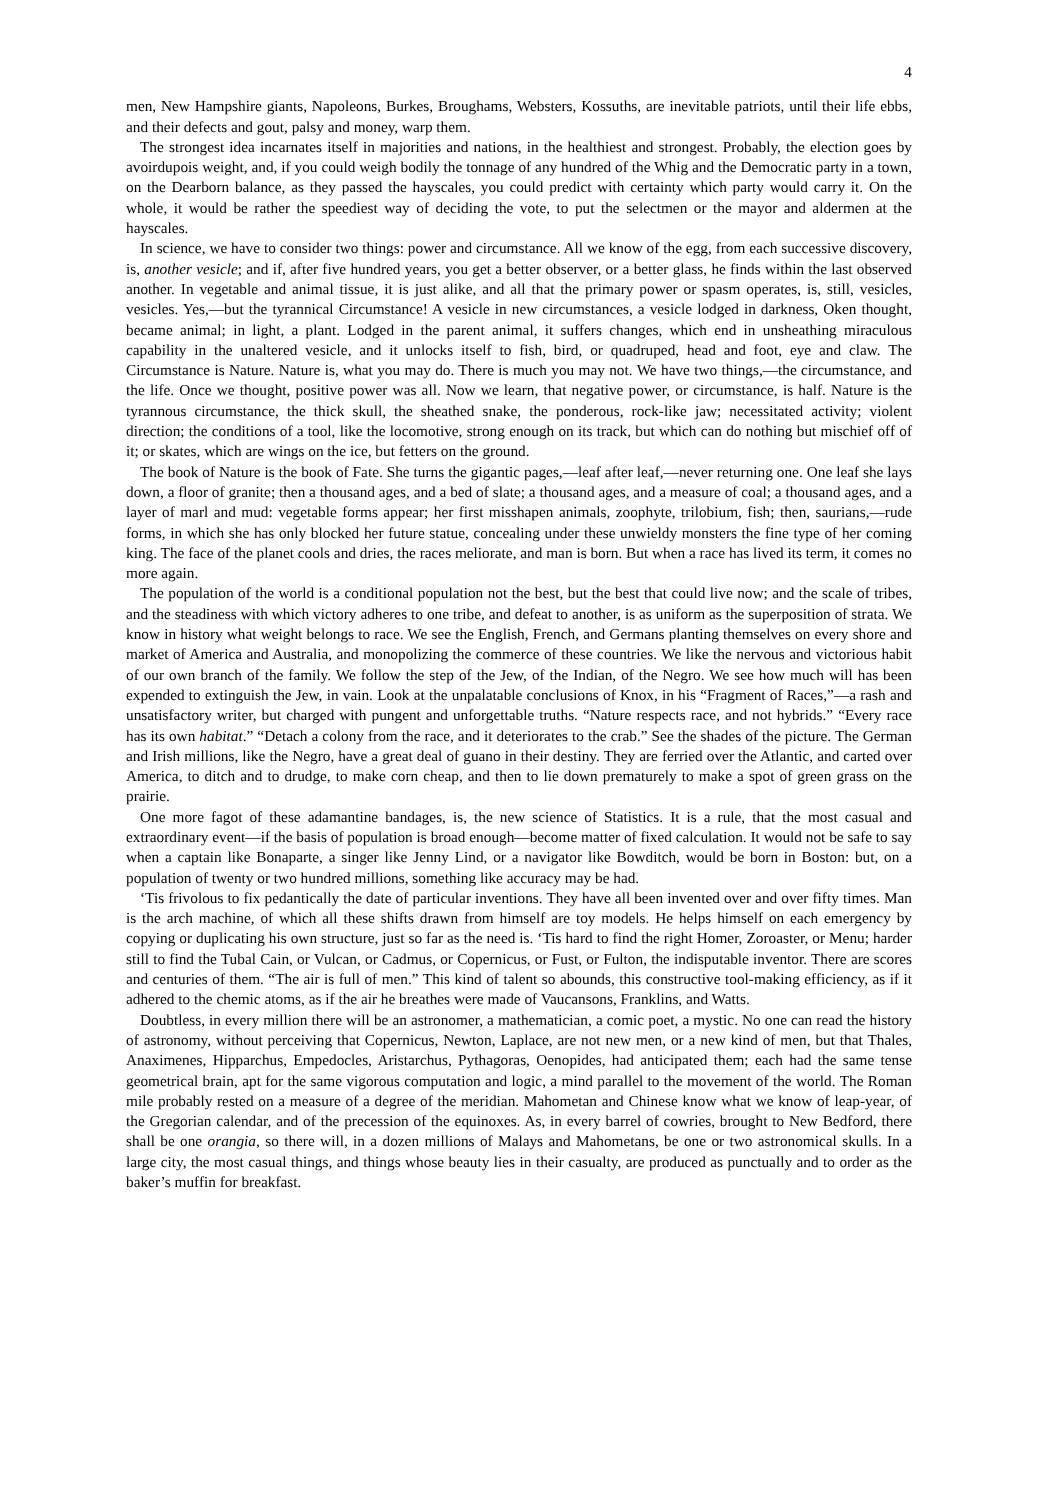4
men, New Hampshire giants, Napoleons, Burkes, Broughams, Websters, Kossuths, are inevitable patriots, until their life ebbs, and their defects and gout, palsy and money, warp them.
The strongest idea incarnates itself in majorities and nations, in the healthiest and strongest. Probably, the election goes by avoirdupois weight, and, if you could weigh bodily the tonnage of any hundred of the Whig and the Democratic party in a town, on the Dearborn balance, as they passed the hayscales, you could predict with certainty which party would carry it. On the whole, it would be rather the speediest way of deciding the vote, to put the selectmen or the mayor and aldermen at the hayscales.
In science, we have to consider two things: power and circumstance. All we know of the egg, from each successive discovery, is, another vesicle; and if, after five hundred years, you get a better observer, or a better glass, he finds within the last observed another. In vegetable and animal tissue, it is just alike, and all that the primary power or spasm operates, is, still, vesicles, vesicles. Yes,—but the tyrannical Circumstance! A vesicle in new circumstances, a vesicle lodged in darkness, Oken thought, became animal; in light, a plant. Lodged in the parent animal, it suffers changes, which end in unsheathing miraculous capability in the unaltered vesicle, and it unlocks itself to fish, bird, or quadruped, head and foot, eye and claw. The Circumstance is Nature. Nature is, what you may do. There is much you may not. We have two things,—the circumstance, and the life. Once we thought, positive power was all. Now we learn, that negative power, or circumstance, is half. Nature is the tyrannous circumstance, the thick skull, the sheathed snake, the ponderous, rock-like jaw; necessitated activity; violent direction; the conditions of a tool, like the locomotive, strong enough on its track, but which can do nothing but mischief off of it; or skates, which are wings on the ice, but fetters on the ground.
The book of Nature is the book of Fate. She turns the gigantic pages,—leaf after leaf,—never returning one. One leaf she lays down, a floor of granite; then a thousand ages, and a bed of slate; a thousand ages, and a measure of coal; a thousand ages, and a layer of marl and mud: vegetable forms appear; her first misshapen animals, zoophyte, trilobium, fish; then, saurians,—rude forms, in which she has only blocked her future statue, concealing under these unwieldy monsters the fine type of her coming king. The face of the planet cools and dries, the races meliorate, and man is born. But when a race has lived its term, it comes no more again.
The population of the world is a conditional population not the best, but the best that could live now; and the scale of tribes, and the steadiness with which victory adheres to one tribe, and defeat to another, is as uniform as the superposition of strata. We know in history what weight belongs to race. We see the English, French, and Germans planting themselves on every shore and market of America and Australia, and monopolizing the commerce of these countries. We like the nervous and victorious habit of our own branch of the family. We follow the step of the Jew, of the Indian, of the Negro. We see how much will has been expended to extinguish the Jew, in vain. Look at the unpalatable conclusions of Knox, in his “Fragment of Races,”—a rash and unsatisfactory writer, but charged with pungent and unforgettable truths. “Nature respects race, and not hybrids.” “Every race has its own habitat.” “Detach a colony from the race, and it deteriorates to the crab.” See the shades of the picture. The German and Irish millions, like the Negro, have a great deal of guano in their destiny. They are ferried over the Atlantic, and carted over America, to ditch and to drudge, to make corn cheap, and then to lie down prematurely to make a spot of green grass on the prairie.
One more fagot of these adamantine bandages, is, the new science of Statistics. It is a rule, that the most casual and extraordinary event—if the basis of population is broad enough—become matter of fixed calculation. It would not be safe to say when a captain like Bonaparte, a singer like Jenny Lind, or a navigator like Bowditch, would be born in Boston: but, on a population of twenty or two hundred millions, something like accuracy may be had.
‘Tis frivolous to fix pedantically the date of particular inventions. They have all been invented over and over fifty times. Man is the arch machine, of which all these shifts drawn from himself are toy models. He helps himself on each emergency by copying or duplicating his own structure, just so far as the need is. ‘Tis hard to find the right Homer, Zoroaster, or Menu; harder still to find the Tubal Cain, or Vulcan, or Cadmus, or Copernicus, or Fust, or Fulton, the indisputable inventor. There are scores and centuries of them. “The air is full of men.” This kind of talent so abounds, this constructive tool-making efficiency, as if it adhered to the chemic atoms, as if the air he breathes were made of Vaucansons, Franklins, and Watts.
Doubtless, in every million there will be an astronomer, a mathematician, a comic poet, a mystic. No one can read the history of astronomy, without perceiving that Copernicus, Newton, Laplace, are not new men, or a new kind of men, but that Thales, Anaximenes, Hipparchus, Empedocles, Aristarchus, Pythagoras, Oenopides, had anticipated them; each had the same tense geometrical brain, apt for the same vigorous computation and logic, a mind parallel to the movement of the world. The Roman mile probably rested on a measure of a degree of the meridian. Mahometan and Chinese know what we know of leap-year, of the Gregorian calendar, and of the precession of the equinoxes. As, in every barrel of cowries, brought to New Bedford, there shall be one orangia, so there will, in a dozen millions of Malays and Mahometans, be one or two astronomical skulls. In a large city, the most casual things, and things whose beauty lies in their casualty, are produced as punctually and to order as the baker’s muffin for breakfast.